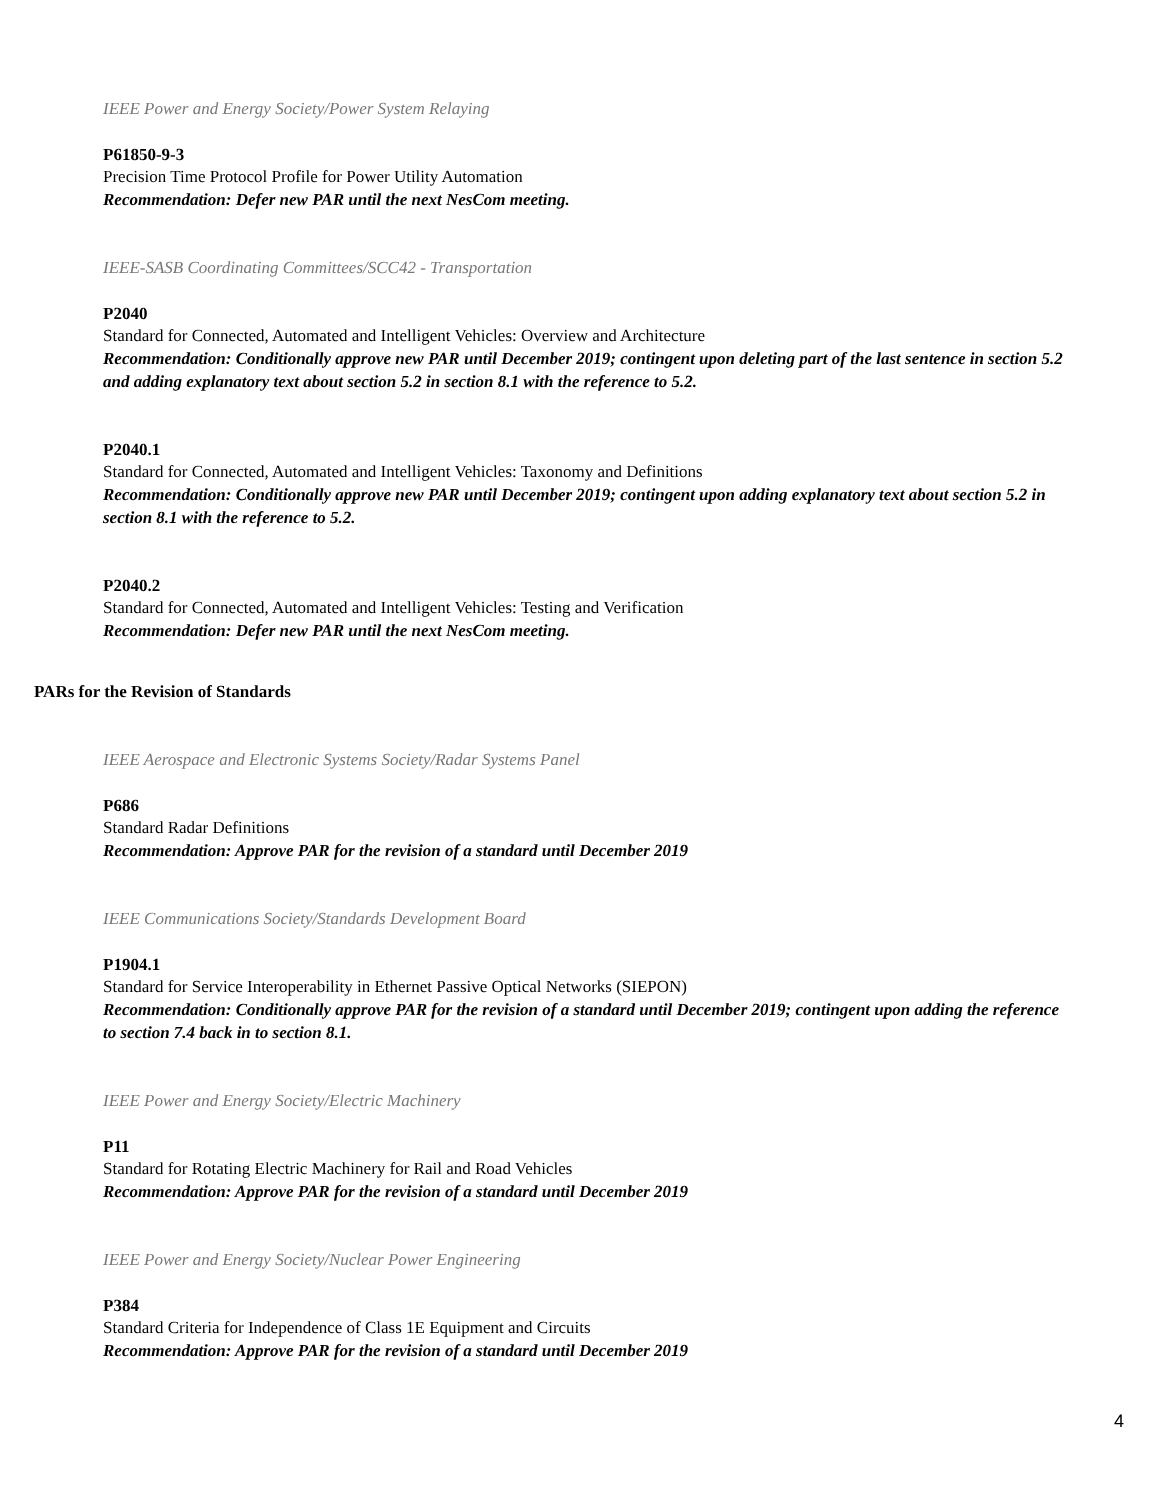IEEE Power and Energy Society/Power System Relaying
P61850-9-3
Precision Time Protocol Profile for Power Utility Automation
Recommendation: Defer new PAR until the next NesCom meeting.
IEEE-SASB Coordinating Committees/SCC42 - Transportation
P2040
Standard for Connected, Automated and Intelligent Vehicles: Overview and Architecture
Recommendation: Conditionally approve new PAR until December 2019; contingent upon deleting part of the last sentence in section 5.2 and adding explanatory text about section 5.2 in section 8.1 with the reference to 5.2.
P2040.1
Standard for Connected, Automated and Intelligent Vehicles: Taxonomy and Definitions
Recommendation: Conditionally approve new PAR until December 2019; contingent upon adding explanatory text about section 5.2 in section 8.1 with the reference to 5.2.
P2040.2
Standard for Connected, Automated and Intelligent Vehicles: Testing and Verification
Recommendation: Defer new PAR until the next NesCom meeting.
PARs for the Revision of Standards
IEEE Aerospace and Electronic Systems Society/Radar Systems Panel
P686
Standard Radar Definitions
Recommendation: Approve PAR for the revision of a standard until December 2019
IEEE Communications Society/Standards Development Board
P1904.1
Standard for Service Interoperability in Ethernet Passive Optical Networks (SIEPON)
Recommendation: Conditionally approve PAR for the revision of a standard until December 2019; contingent upon adding the reference to section 7.4 back in to section 8.1.
IEEE Power and Energy Society/Electric Machinery
P11
Standard for Rotating Electric Machinery for Rail and Road Vehicles
Recommendation: Approve PAR for the revision of a standard until December 2019
IEEE Power and Energy Society/Nuclear Power Engineering
P384
Standard Criteria for Independence of Class 1E Equipment and Circuits
Recommendation: Approve PAR for the revision of a standard until December 2019
4